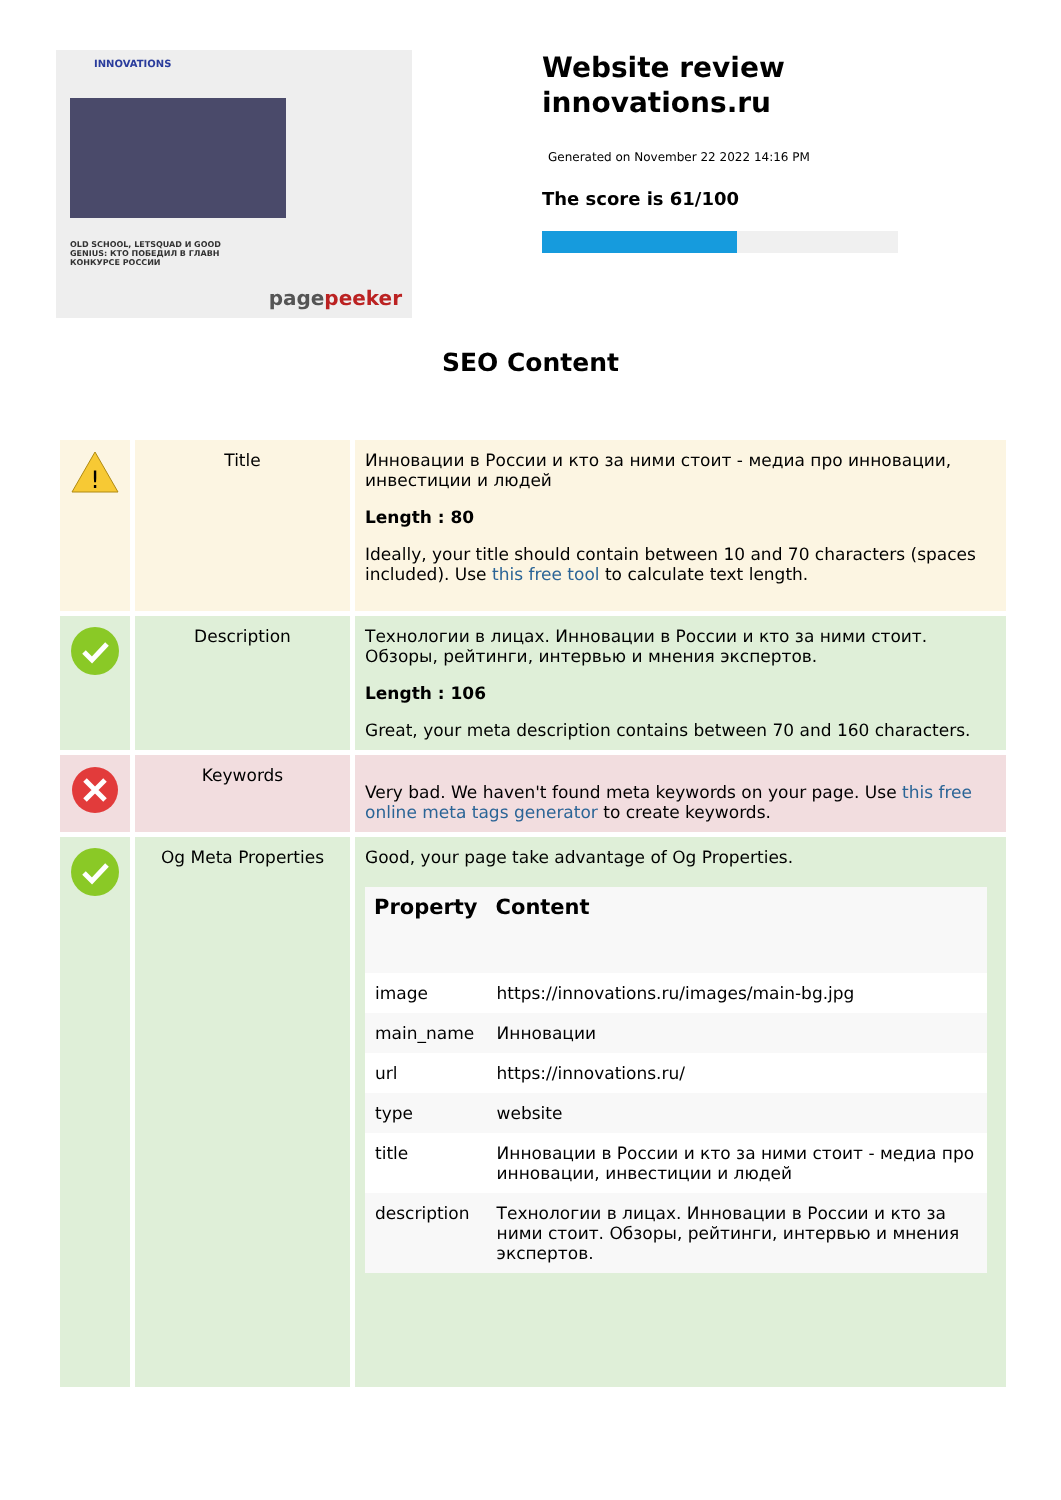INNOVATIONS
OLD SCHOOL, LETSQUAD И GOOD
GENIUS: КТО ПОБЕДИЛ В ГЛАВН
КОНКУРСЕ РОССИИ
pagepeeker
Website review
innovations.ru
Generated on November 22 2022 14:16 PM
The score is 61/100
SEO Content
| ! | Title | Инновации в России и кто за ними стоит - медиа про инновации, инвестиции и людей Length : 80 Ideally, your title should contain between 10 and 70 characters (spaces included). Use this free tool to calculate text length. |
| | Description | Технологии в лицах. Инновации в России и кто за ними стоит. Обзоры, рейтинги, интервью и мнения экспертов. Length : 106 Great, your meta description contains between 70 and 160 characters. |
| | Keywords | Very bad. We haven't found meta keywords on your page. Use this free online meta tags generator to create keywords. |
| | Og Meta Properties | Good, your page take advantage of Og Properties. / Property / Content / / --- / --- / / image / https://innovations.ru/images/main-bg.jpg / / main_name / Инновации / / url / https://innovations.ru/ / / type / website / / title / Инновации в России и кто за ними стоит - медиа про инновации, инвестиции и людей / / description / Технологии в лицах. Инновации в России и кто за ними стоит. Обзоры, рейтинги, интервью и мнения экспертов. / |